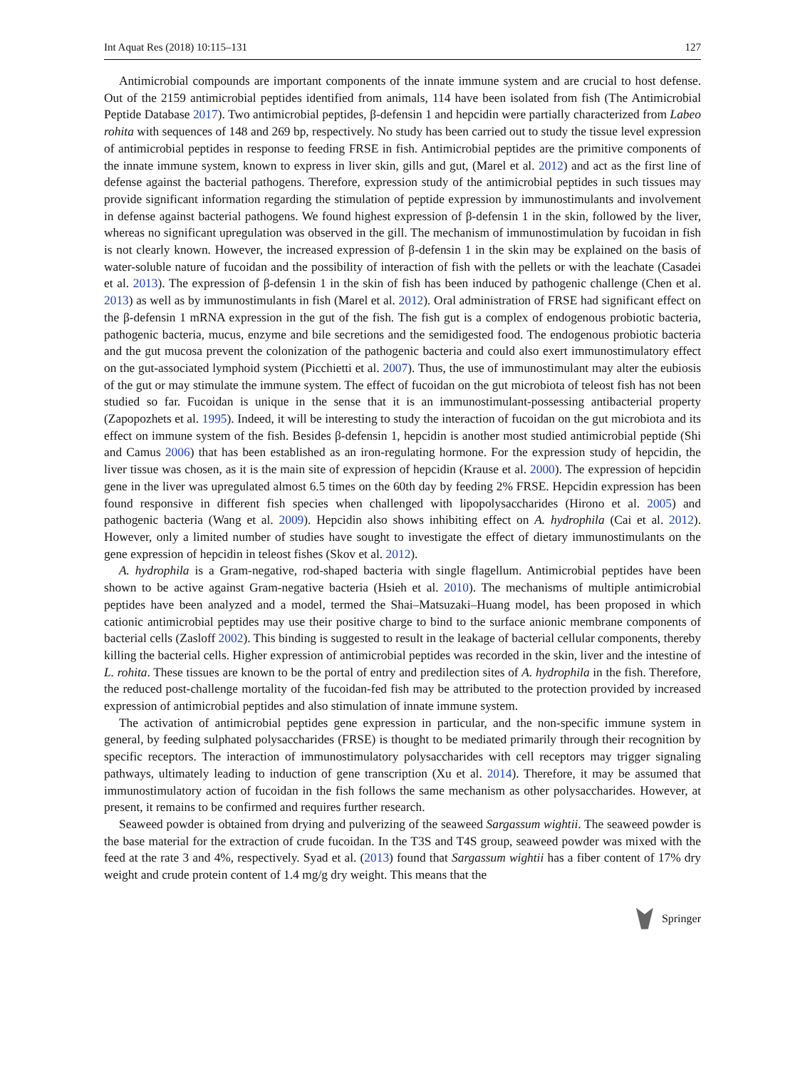Int Aquat Res (2018) 10:115–131 127
Antimicrobial compounds are important components of the innate immune system and are crucial to host defense. Out of the 2159 antimicrobial peptides identified from animals, 114 have been isolated from fish (The Antimicrobial Peptide Database 2017). Two antimicrobial peptides, β-defensin 1 and hepcidin were partially characterized from Labeo rohita with sequences of 148 and 269 bp, respectively. No study has been carried out to study the tissue level expression of antimicrobial peptides in response to feeding FRSE in fish. Antimicrobial peptides are the primitive components of the innate immune system, known to express in liver skin, gills and gut, (Marel et al. 2012) and act as the first line of defense against the bacterial pathogens. Therefore, expression study of the antimicrobial peptides in such tissues may provide significant information regarding the stimulation of peptide expression by immunostimulants and involvement in defense against bacterial pathogens. We found highest expression of β-defensin 1 in the skin, followed by the liver, whereas no significant upregulation was observed in the gill. The mechanism of immunostimulation by fucoidan in fish is not clearly known. However, the increased expression of β-defensin 1 in the skin may be explained on the basis of water-soluble nature of fucoidan and the possibility of interaction of fish with the pellets or with the leachate (Casadei et al. 2013). The expression of β-defensin 1 in the skin of fish has been induced by pathogenic challenge (Chen et al. 2013) as well as by immunostimulants in fish (Marel et al. 2012). Oral administration of FRSE had significant effect on the β-defensin 1 mRNA expression in the gut of the fish. The fish gut is a complex of endogenous probiotic bacteria, pathogenic bacteria, mucus, enzyme and bile secretions and the semidigested food. The endogenous probiotic bacteria and the gut mucosa prevent the colonization of the pathogenic bacteria and could also exert immunostimulatory effect on the gut-associated lymphoid system (Picchietti et al. 2007). Thus, the use of immunostimulant may alter the eubiosis of the gut or may stimulate the immune system. The effect of fucoidan on the gut microbiota of teleost fish has not been studied so far. Fucoidan is unique in the sense that it is an immunostimulant-possessing antibacterial property (Zapopozhets et al. 1995). Indeed, it will be interesting to study the interaction of fucoidan on the gut microbiota and its effect on immune system of the fish. Besides β-defensin 1, hepcidin is another most studied antimicrobial peptide (Shi and Camus 2006) that has been established as an iron-regulating hormone. For the expression study of hepcidin, the liver tissue was chosen, as it is the main site of expression of hepcidin (Krause et al. 2000). The expression of hepcidin gene in the liver was upregulated almost 6.5 times on the 60th day by feeding 2% FRSE. Hepcidin expression has been found responsive in different fish species when challenged with lipopolysaccharides (Hirono et al. 2005) and pathogenic bacteria (Wang et al. 2009). Hepcidin also shows inhibiting effect on A. hydrophila (Cai et al. 2012). However, only a limited number of studies have sought to investigate the effect of dietary immunostimulants on the gene expression of hepcidin in teleost fishes (Skov et al. 2012).
A. hydrophila is a Gram-negative, rod-shaped bacteria with single flagellum. Antimicrobial peptides have been shown to be active against Gram-negative bacteria (Hsieh et al. 2010). The mechanisms of multiple antimicrobial peptides have been analyzed and a model, termed the Shai–Matsuzaki–Huang model, has been proposed in which cationic antimicrobial peptides may use their positive charge to bind to the surface anionic membrane components of bacterial cells (Zasloff 2002). This binding is suggested to result in the leakage of bacterial cellular components, thereby killing the bacterial cells. Higher expression of antimicrobial peptides was recorded in the skin, liver and the intestine of L. rohita. These tissues are known to be the portal of entry and predilection sites of A. hydrophila in the fish. Therefore, the reduced post-challenge mortality of the fucoidan-fed fish may be attributed to the protection provided by increased expression of antimicrobial peptides and also stimulation of innate immune system.
The activation of antimicrobial peptides gene expression in particular, and the non-specific immune system in general, by feeding sulphated polysaccharides (FRSE) is thought to be mediated primarily through their recognition by specific receptors. The interaction of immunostimulatory polysaccharides with cell receptors may trigger signaling pathways, ultimately leading to induction of gene transcription (Xu et al. 2014). Therefore, it may be assumed that immunostimulatory action of fucoidan in the fish follows the same mechanism as other polysaccharides. However, at present, it remains to be confirmed and requires further research.
Seaweed powder is obtained from drying and pulverizing of the seaweed Sargassum wightii. The seaweed powder is the base material for the extraction of crude fucoidan. In the T3S and T4S group, seaweed powder was mixed with the feed at the rate 3 and 4%, respectively. Syad et al. (2013) found that Sargassum wightii has a fiber content of 17% dry weight and crude protein content of 1.4 mg/g dry weight. This means that the
Springer